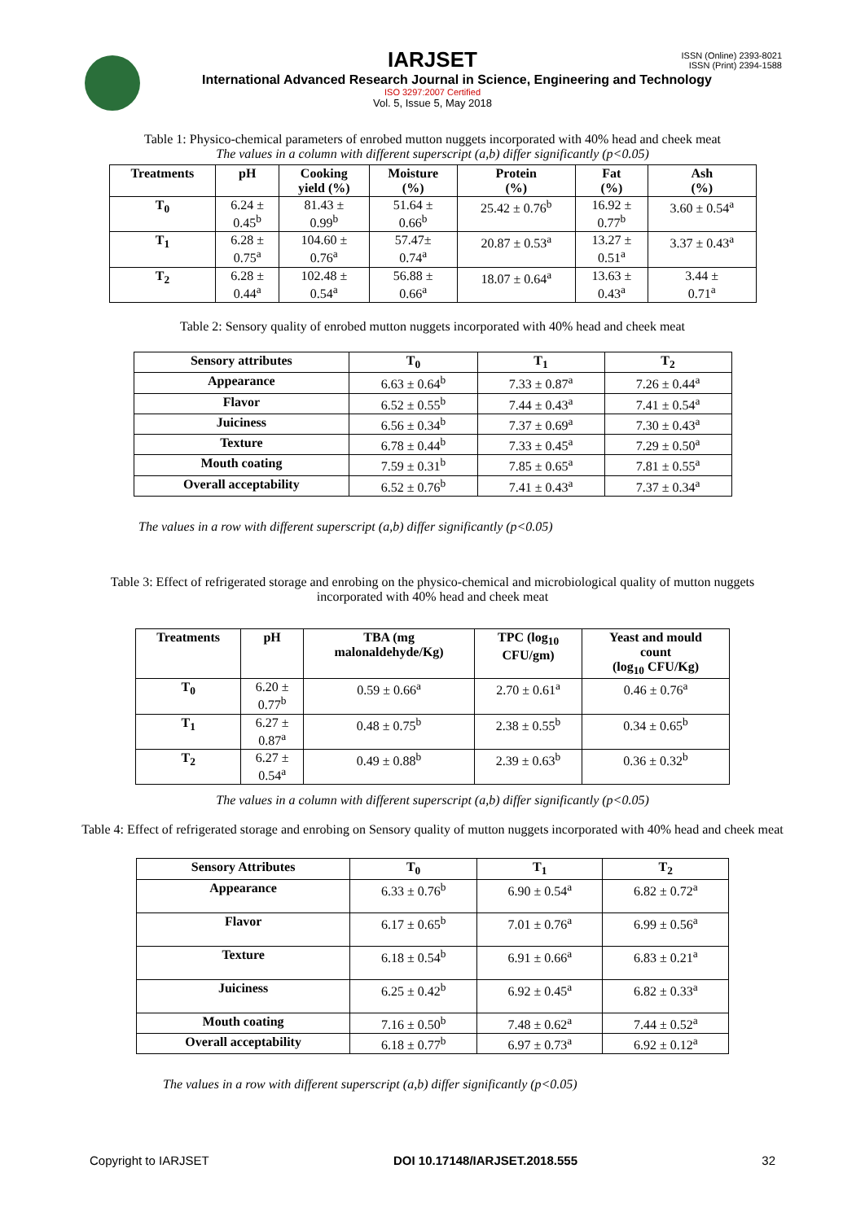IARJSET
ISSN (Online) 2393-8021
ISSN (Print) 2394-1588
International Advanced Research Journal in Science, Engineering and Technology
ISO 3297:2007 Certified
Vol. 5, Issue 5, May 2018
Table 1: Physico-chemical parameters of enrobed mutton nuggets incorporated with 40% head and cheek meat
The values in a column with different superscript (a,b) differ significantly (p<0.05)
| Treatments | pH | Cooking yield (%) | Moisture (%) | Protein (%) | Fat (%) | Ash (%) |
| --- | --- | --- | --- | --- | --- | --- |
| T<sub>0</sub> | 6.24 ± 0.45<sup>b</sup> | 81.43 ± 0.99<sup>b</sup> | 51.64 ± 0.66<sup>b</sup> | 25.42 ± 0.76<sup>b</sup> | 16.92 ± 0.77<sup>b</sup> | 3.60 ± 0.54<sup>a</sup> |
| T<sub>1</sub> | 6.28 ± 0.75<sup>a</sup> | 104.60 ± 0.76<sup>a</sup> | 57.47± 0.74<sup>a</sup> | 20.87 ± 0.53<sup>a</sup> | 13.27 ± 0.51<sup>a</sup> | 3.37 ± 0.43<sup>a</sup> |
| T<sub>2</sub> | 6.28 ± 0.44<sup>a</sup> | 102.48 ± 0.54<sup>a</sup> | 56.88 ± 0.66<sup>a</sup> | 18.07 ± 0.64<sup>a</sup> | 13.63 ± 0.43<sup>a</sup> | 3.44 ± 0.71<sup>a</sup> |
Table 2: Sensory quality of enrobed mutton nuggets incorporated with 40% head and cheek meat
| Sensory attributes | T<sub>0</sub> | T<sub>1</sub> | T<sub>2</sub> |
| --- | --- | --- | --- |
| Appearance | 6.63 ± 0.64<sup>b</sup> | 7.33 ± 0.87<sup>a</sup> | 7.26 ± 0.44<sup>a</sup> |
| Flavor | 6.52 ± 0.55<sup>b</sup> | 7.44 ± 0.43<sup>a</sup> | 7.41 ± 0.54<sup>a</sup> |
| Juiciness | 6.56 ± 0.34<sup>b</sup> | 7.37 ± 0.69<sup>a</sup> | 7.30 ± 0.43<sup>a</sup> |
| Texture | 6.78 ± 0.44<sup>b</sup> | 7.33 ± 0.45<sup>a</sup> | 7.29 ± 0.50<sup>a</sup> |
| Mouth coating | 7.59 ± 0.31<sup>b</sup> | 7.85 ± 0.65<sup>a</sup> | 7.81 ± 0.55<sup>a</sup> |
| Overall acceptability | 6.52 ± 0.76<sup>b</sup> | 7.41 ± 0.43<sup>a</sup> | 7.37 ± 0.34<sup>a</sup> |
The values in a row with different superscript (a,b) differ significantly (p<0.05)
Table 3: Effect of refrigerated storage and enrobing on the physico-chemical and microbiological quality of mutton nuggets incorporated with 40% head and cheek meat
| Treatments | pH | TBA (mg malonaldehyde/Kg) | TPC (log<sub>10</sub> CFU/gm) | Yeast and mould count (log<sub>10</sub> CFU/Kg) |
| --- | --- | --- | --- | --- |
| T<sub>0</sub> | 6.20 ± 0.77<sup>b</sup> | 0.59 ± 0.66<sup>a</sup> | 2.70 ± 0.61<sup>a</sup> | 0.46 ± 0.76<sup>a</sup> |
| T<sub>1</sub> | 6.27 ± 0.87<sup>a</sup> | 0.48 ± 0.75<sup>b</sup> | 2.38 ± 0.55<sup>b</sup> | 0.34 ± 0.65<sup>b</sup> |
| T<sub>2</sub> | 6.27 ± 0.54<sup>a</sup> | 0.49 ± 0.88<sup>b</sup> | 2.39 ± 0.63<sup>b</sup> | 0.36 ± 0.32<sup>b</sup> |
The values in a column with different superscript (a,b) differ significantly (p<0.05)
Table 4: Effect of refrigerated storage and enrobing on Sensory quality of mutton nuggets incorporated with 40% head and cheek meat
| Sensory Attributes | T<sub>0</sub> | T<sub>1</sub> | T<sub>2</sub> |
| --- | --- | --- | --- |
| Appearance | 6.33 ± 0.76<sup>b</sup> | 6.90 ± 0.54<sup>a</sup> | 6.82 ± 0.72<sup>a</sup> |
| Flavor | 6.17 ± 0.65<sup>b</sup> | 7.01 ± 0.76<sup>a</sup> | 6.99 ± 0.56<sup>a</sup> |
| Texture | 6.18 ± 0.54<sup>b</sup> | 6.91 ± 0.66<sup>a</sup> | 6.83 ± 0.21<sup>a</sup> |
| Juiciness | 6.25 ± 0.42<sup>b</sup> | 6.92 ± 0.45<sup>a</sup> | 6.82 ± 0.33<sup>a</sup> |
| Mouth coating | 7.16 ± 0.50<sup>b</sup> | 7.48 ± 0.62<sup>a</sup> | 7.44 ± 0.52<sup>a</sup> |
| Overall acceptability | 6.18 ± 0.77<sup>b</sup> | 6.97 ± 0.73<sup>a</sup> | 6.92 ± 0.12<sup>a</sup> |
The values in a row with different superscript (a,b) differ significantly (p<0.05)
Copyright to IARJSET DOI 10.17148/IARJSET.2018.555 32